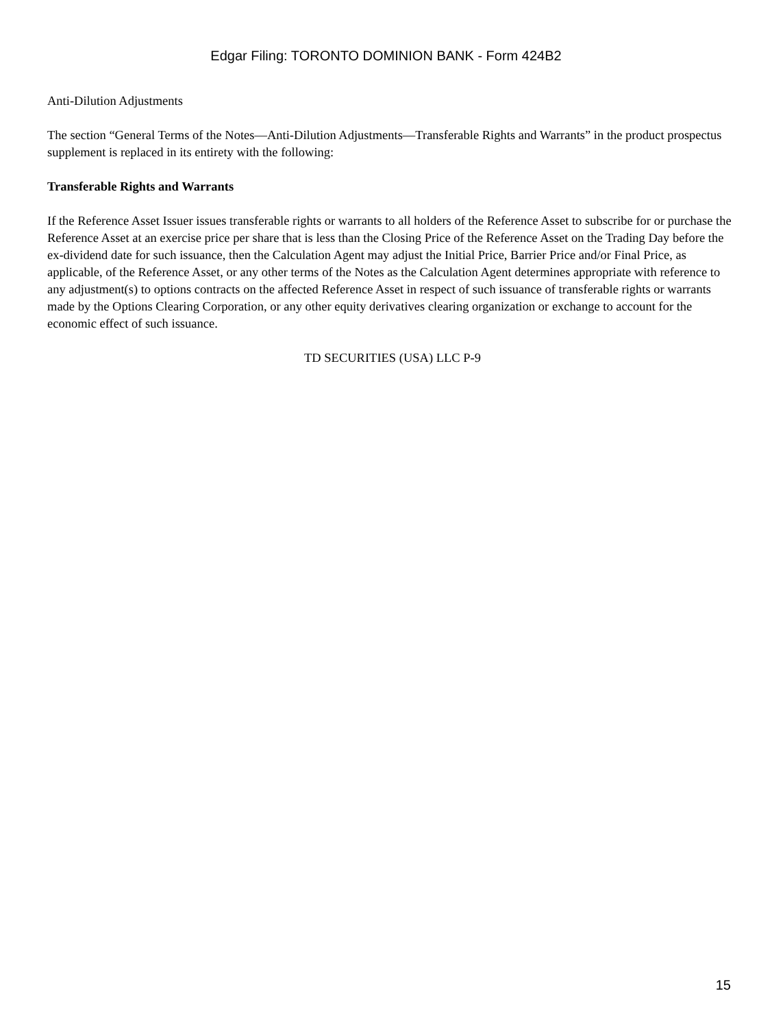Edgar Filing: TORONTO DOMINION BANK - Form 424B2
Anti-Dilution Adjustments
The section “General Terms of the Notes—Anti-Dilution Adjustments—Transferable Rights and Warrants” in the product prospectus supplement is replaced in its entirety with the following:
Transferable Rights and Warrants
If the Reference Asset Issuer issues transferable rights or warrants to all holders of the Reference Asset to subscribe for or purchase the Reference Asset at an exercise price per share that is less than the Closing Price of the Reference Asset on the Trading Day before the ex-dividend date for such issuance, then the Calculation Agent may adjust the Initial Price, Barrier Price and/or Final Price, as applicable, of the Reference Asset, or any other terms of the Notes as the Calculation Agent determines appropriate with reference to any adjustment(s) to options contracts on the affected Reference Asset in respect of such issuance of transferable rights or warrants made by the Options Clearing Corporation, or any other equity derivatives clearing organization or exchange to account for the economic effect of such issuance.
TD SECURITIES (USA) LLC P-9
15